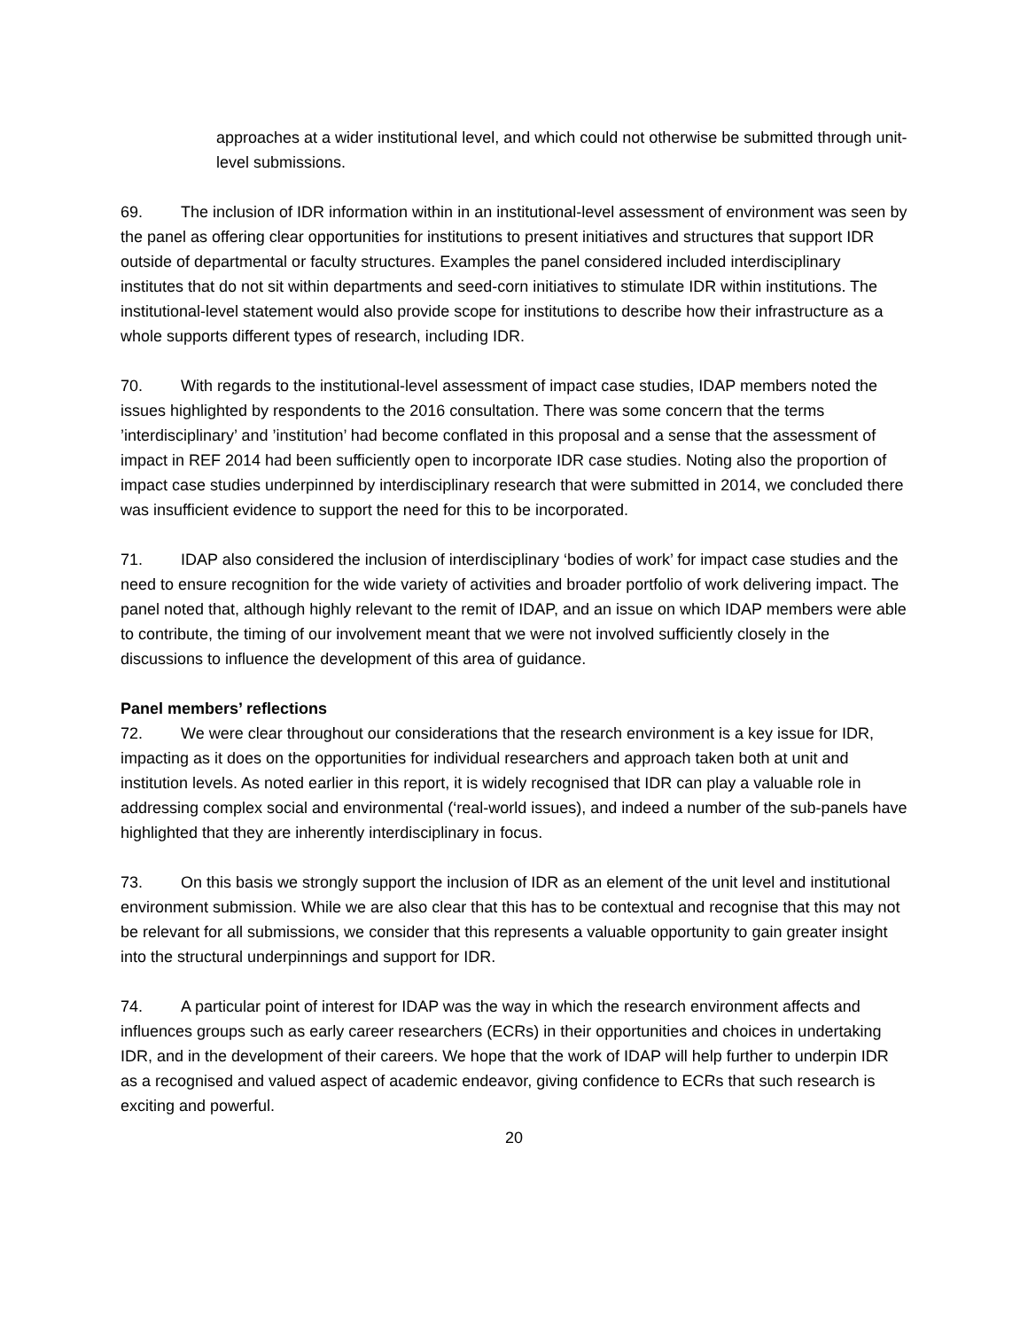approaches at a wider institutional level, and which could not otherwise be submitted through unit-level submissions.
69. The inclusion of IDR information within in an institutional-level assessment of environment was seen by the panel as offering clear opportunities for institutions to present initiatives and structures that support IDR outside of departmental or faculty structures. Examples the panel considered included interdisciplinary institutes that do not sit within departments and seed-corn initiatives to stimulate IDR within institutions. The institutional-level statement would also provide scope for institutions to describe how their infrastructure as a whole supports different types of research, including IDR.
70. With regards to the institutional-level assessment of impact case studies, IDAP members noted the issues highlighted by respondents to the 2016 consultation. There was some concern that the terms ’interdisciplinary’ and ’institution’ had become conflated in this proposal and a sense that the assessment of impact in REF 2014 had been sufficiently open to incorporate IDR case studies. Noting also the proportion of impact case studies underpinned by interdisciplinary research that were submitted in 2014, we concluded there was insufficient evidence to support the need for this to be incorporated.
71. IDAP also considered the inclusion of interdisciplinary ‘bodies of work’ for impact case studies and the need to ensure recognition for the wide variety of activities and broader portfolio of work delivering impact. The panel noted that, although highly relevant to the remit of IDAP, and an issue on which IDAP members were able to contribute, the timing of our involvement meant that we were not involved sufficiently closely in the discussions to influence the development of this area of guidance.
Panel members’ reflections
72. We were clear throughout our considerations that the research environment is a key issue for IDR, impacting as it does on the opportunities for individual researchers and approach taken both at unit and institution levels. As noted earlier in this report, it is widely recognised that IDR can play a valuable role in addressing complex social and environmental (‘real-world issues), and indeed a number of the sub-panels have highlighted that they are inherently interdisciplinary in focus.
73. On this basis we strongly support the inclusion of IDR as an element of the unit level and institutional environment submission. While we are also clear that this has to be contextual and recognise that this may not be relevant for all submissions, we consider that this represents a valuable opportunity to gain greater insight into the structural underpinnings and support for IDR.
74. A particular point of interest for IDAP was the way in which the research environment affects and influences groups such as early career researchers (ECRs) in their opportunities and choices in undertaking IDR, and in the development of their careers. We hope that the work of IDAP will help further to underpin IDR as a recognised and valued aspect of academic endeavor, giving confidence to ECRs that such research is exciting and powerful.
20